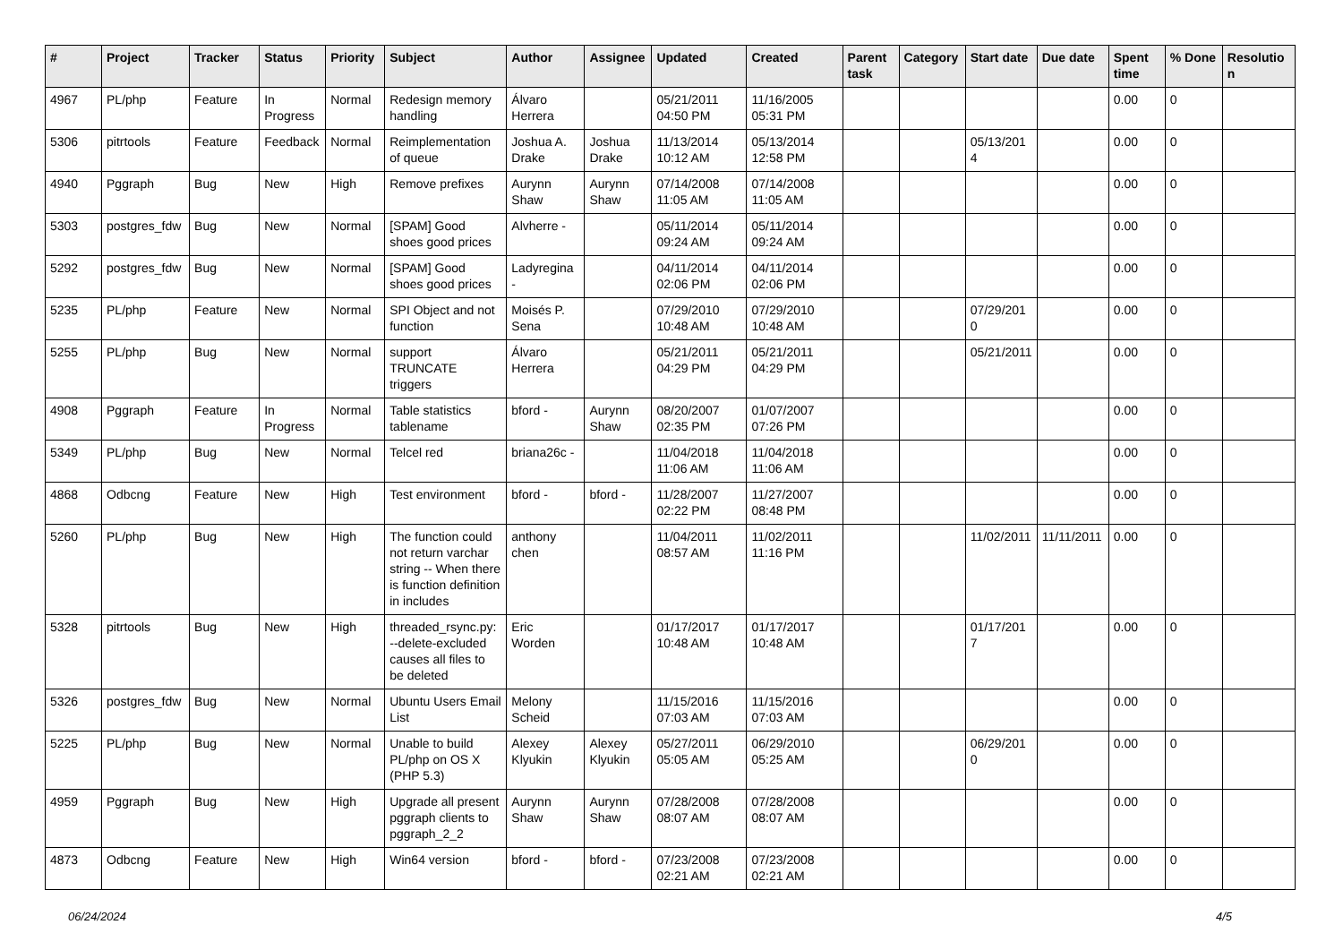| # | Project | Tracker | Status | Priority | Subject | Author | Assignee | Updated | Created | Parent task | Category | Start date | Due date | Spent time | % Done | Resolution |
| --- | --- | --- | --- | --- | --- | --- | --- | --- | --- | --- | --- | --- | --- | --- | --- | --- |
| 4967 | PL/php | Feature | In Progress | Normal | Redesign memory handling | Álvaro Herrera | | 05/21/2011 04:50 PM | 11/16/2005 05:31 PM | | | | | 0.00 | 0 | |
| 5306 | pitrtools | Feature | Feedback | Normal | Reimplementation of queue | Joshua A. Drake | Joshua Drake | 11/13/2014 10:12 AM | 05/13/2014 12:58 PM | | | 05/13/2014 | | 0.00 | 0 | |
| 4940 | Pggraph | Bug | New | High | Remove prefixes | Aurynn Shaw | Aurynn Shaw | 07/14/2008 11:05 AM | 07/14/2008 11:05 AM | | | | | 0.00 | 0 | |
| 5303 | postgres_fdw | Bug | New | Normal | [SPAM] Good shoes good prices | Alvherre - | | 05/11/2014 09:24 AM | 05/11/2014 09:24 AM | | | | | 0.00 | 0 | |
| 5292 | postgres_fdw | Bug | New | Normal | [SPAM] Good shoes good prices | Ladyregina - | | 04/11/2014 02:06 PM | 04/11/2014 02:06 PM | | | | | 0.00 | 0 | |
| 5235 | PL/php | Feature | New | Normal | SPI Object and not function | Moisés P. Sena | | 07/29/2010 10:48 AM | 07/29/2010 10:48 AM | | | 07/29/2010 | | 0.00 | 0 | |
| 5255 | PL/php | Bug | New | Normal | support TRUNCATE triggers | Álvaro Herrera | | 05/21/2011 04:29 PM | 05/21/2011 04:29 PM | | | 05/21/2011 | | 0.00 | 0 | |
| 4908 | Pggraph | Feature | In Progress | Normal | Table statistics tablename | bford - | Aurynn Shaw | 08/20/2007 02:35 PM | 01/07/2007 07:26 PM | | | | | 0.00 | 0 | |
| 5349 | PL/php | Bug | New | Normal | Telcel red | briana26c - | | 11/04/2018 11:06 AM | 11/04/2018 11:06 AM | | | | | 0.00 | 0 | |
| 4868 | Odbcng | Feature | New | High | Test environment | bford - | bford - | 11/28/2007 02:22 PM | 11/27/2007 08:48 PM | | | | | 0.00 | 0 | |
| 5260 | PL/php | Bug | New | High | The function could not return varchar string -- When there is function definition in includes | anthony chen | | 11/04/2011 08:57 AM | 11/02/2011 11:16 PM | | | 11/02/2011 | 11/11/2011 | 0.00 | 0 | |
| 5328 | pitrtools | Bug | New | High | threaded_rsync.py: --delete-excluded causes all files to be deleted | Eric Worden | | 01/17/2017 10:48 AM | 01/17/2017 10:48 AM | | | 01/17/2017 | | 0.00 | 0 | |
| 5326 | postgres_fdw | Bug | New | Normal | Ubuntu Users Email List | Melony Scheid | | 11/15/2016 07:03 AM | 11/15/2016 07:03 AM | | | | | 0.00 | 0 | |
| 5225 | PL/php | Bug | New | Normal | Unable to build PL/php on OS X (PHP 5.3) | Alexey Klyukin | Alexey Klyukin | 05/27/2011 05:05 AM | 06/29/2010 05:25 AM | | | 06/29/2010 | | 0.00 | 0 | |
| 4959 | Pggraph | Bug | New | High | Upgrade all present pggraph clients to pggraph_2_2 | Aurynn Shaw | Aurynn Shaw | 07/28/2008 08:07 AM | 07/28/2008 08:07 AM | | | | | 0.00 | 0 | |
| 4873 | Odbcng | Feature | New | High | Win64 version | bford - | bford - | 07/23/2008 02:21 AM | 07/23/2008 02:21 AM | | | | | 0.00 | 0 | |
06/24/2024 4/5